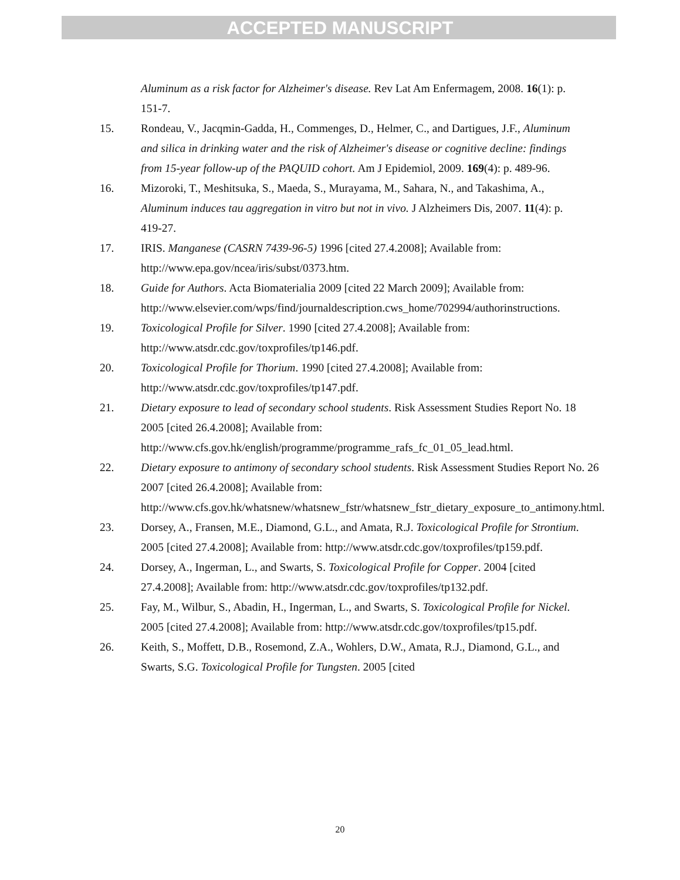ACCEPTED MANUSCRIPT
Aluminum as a risk factor for Alzheimer's disease. Rev Lat Am Enfermagem, 2008. 16(1): p. 151-7.
15. Rondeau, V., Jacqmin-Gadda, H., Commenges, D., Helmer, C., and Dartigues, J.F., Aluminum and silica in drinking water and the risk of Alzheimer's disease or cognitive decline: findings from 15-year follow-up of the PAQUID cohort. Am J Epidemiol, 2009. 169(4): p. 489-96.
16. Mizoroki, T., Meshitsuka, S., Maeda, S., Murayama, M., Sahara, N., and Takashima, A., Aluminum induces tau aggregation in vitro but not in vivo. J Alzheimers Dis, 2007. 11(4): p. 419-27.
17. IRIS. Manganese (CASRN 7439-96-5) 1996 [cited 27.4.2008]; Available from: http://www.epa.gov/ncea/iris/subst/0373.htm.
18. Guide for Authors. Acta Biomaterialia 2009 [cited 22 March 2009]; Available from: http://www.elsevier.com/wps/find/journaldescription.cws_home/702994/authorinstructions.
19. Toxicological Profile for Silver. 1990 [cited 27.4.2008]; Available from: http://www.atsdr.cdc.gov/toxprofiles/tp146.pdf.
20. Toxicological Profile for Thorium. 1990 [cited 27.4.2008]; Available from: http://www.atsdr.cdc.gov/toxprofiles/tp147.pdf.
21. Dietary exposure to lead of secondary school students. Risk Assessment Studies Report No. 18 2005 [cited 26.4.2008]; Available from: http://www.cfs.gov.hk/english/programme/programme_rafs_fc_01_05_lead.html.
22. Dietary exposure to antimony of secondary school students. Risk Assessment Studies Report No. 26 2007 [cited 26.4.2008]; Available from: http://www.cfs.gov.hk/whatsnew/whatsnew_fstr/whatsnew_fstr_dietary_exposure_to_antimony.html.
23. Dorsey, A., Fransen, M.E., Diamond, G.L., and Amata, R.J. Toxicological Profile for Strontium. 2005 [cited 27.4.2008]; Available from: http://www.atsdr.cdc.gov/toxprofiles/tp159.pdf.
24. Dorsey, A., Ingerman, L., and Swarts, S. Toxicological Profile for Copper. 2004 [cited 27.4.2008]; Available from: http://www.atsdr.cdc.gov/toxprofiles/tp132.pdf.
25. Fay, M., Wilbur, S., Abadin, H., Ingerman, L., and Swarts, S. Toxicological Profile for Nickel. 2005 [cited 27.4.2008]; Available from: http://www.atsdr.cdc.gov/toxprofiles/tp15.pdf.
26. Keith, S., Moffett, D.B., Rosemond, Z.A., Wohlers, D.W., Amata, R.J., Diamond, G.L., and Swarts, S.G. Toxicological Profile for Tungsten. 2005 [cited
20